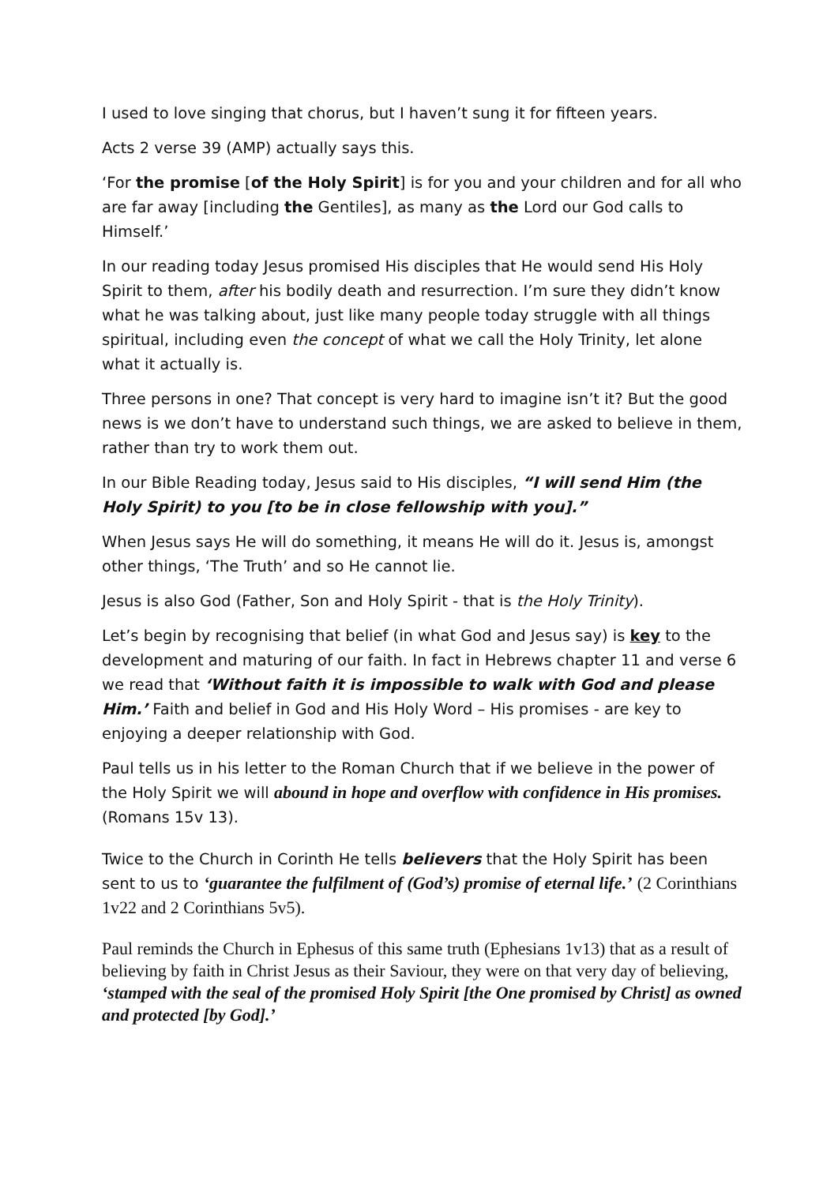I used to love singing that chorus, but I haven’t sung it for fifteen years.
Acts 2 verse 39 (AMP) actually says this.
‘For the promise [of the Holy Spirit] is for you and your children and for all who are far away [including the Gentiles], as many as the Lord our God calls to Himself.’
In our reading today Jesus promised His disciples that He would send His Holy Spirit to them, after his bodily death and resurrection. I’m sure they didn’t know what he was talking about, just like many people today struggle with all things spiritual, including even the concept of what we call the Holy Trinity, let alone what it actually is.
Three persons in one? That concept is very hard to imagine isn’t it? But the good news is we don’t have to understand such things, we are asked to believe in them, rather than try to work them out.
In our Bible Reading today, Jesus said to His disciples, “I will send Him (the Holy Spirit) to you [to be in close fellowship with you].”
When Jesus says He will do something, it means He will do it. Jesus is, amongst other things, ‘The Truth’ and so He cannot lie.
Jesus is also God (Father, Son and Holy Spirit - that is the Holy Trinity).
Let’s begin by recognising that belief (in what God and Jesus say) is key to the development and maturing of our faith. In fact in Hebrews chapter 11 and verse 6 we read that ‘Without faith it is impossible to walk with God and please Him.’ Faith and belief in God and His Holy Word – His promises - are key to enjoying a deeper relationship with God.
Paul tells us in his letter to the Roman Church that if we believe in the power of the Holy Spirit we will abound in hope and overflow with confidence in His promises. (Romans 15v 13).
Twice to the Church in Corinth He tells believers that the Holy Spirit has been sent to us to ‘guarantee the fulfilment of (God’s) promise of eternal life.’ (2 Corinthians 1v22 and 2 Corinthians 5v5).
Paul reminds the Church in Ephesus of this same truth (Ephesians 1v13) that as a result of believing by faith in Christ Jesus as their Saviour, they were on that very day of believing, ‘stamped with the seal of the promised Holy Spirit [the One promised by Christ] as owned and protected [by God].’